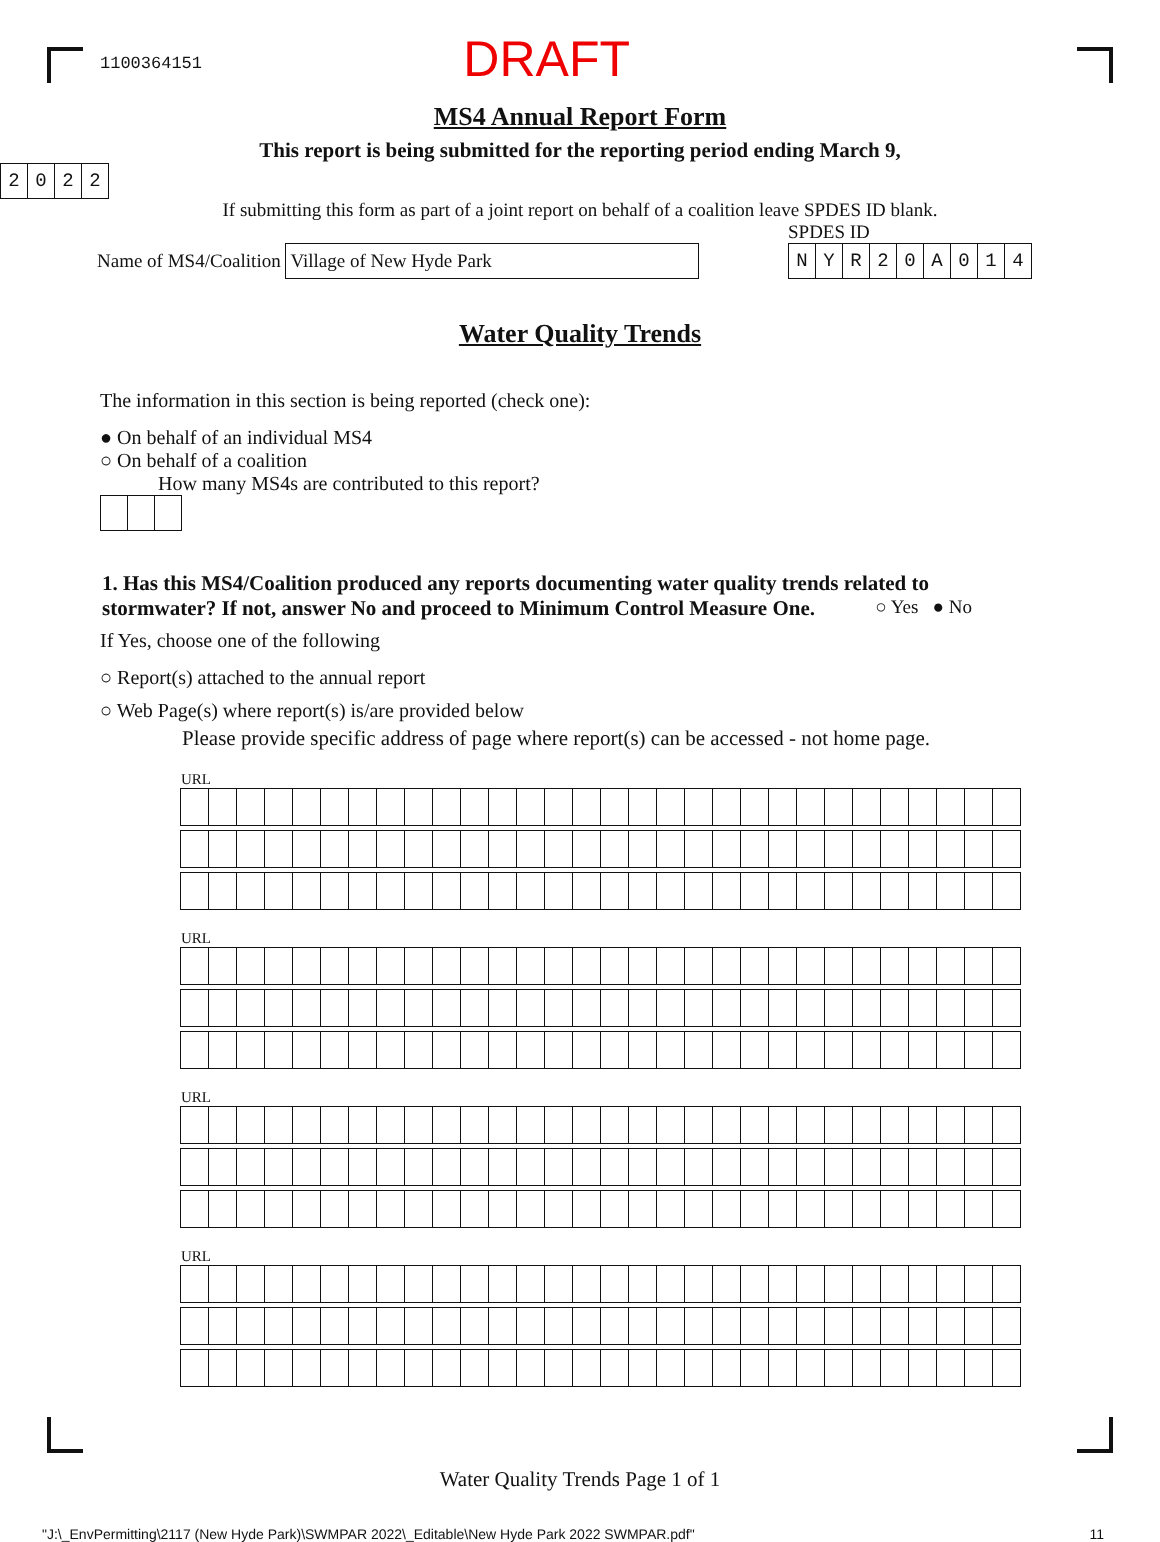1100364151 DRAFT
MS4 Annual Report Form
This report is being submitted for the reporting period ending March 9,
| 2 | 0 | 2 | 2 |
If submitting this form as part of a joint report on behalf of a coalition leave SPDES ID blank.
Name of MS4/Coalition Village of New Hyde Park
SPDES ID
| N | Y | R | 2 | 0 | A | 0 | 1 | 4 |
Water Quality Trends
The information in this section is being reported (check one):
● On behalf of an individual MS4
○ On behalf of a coalition
How many MS4s are contributed to this report?
1. Has this MS4/Coalition produced any reports documenting water quality trends related to stormwater? If not, answer No and proceed to Minimum Control Measure One. ○ Yes ● No
If Yes, choose one of the following
○ Report(s) attached to the annual report
○ Web Page(s) where report(s) is/are provided below
Please provide specific address of page where report(s) can be accessed - not home page.
URL
URL
URL
URL
Water Quality Trends Page 1 of 1
"J:\_EnvPermitting\2117 (New Hyde Park)\SWMPAR 2022\_Editable\New Hyde Park 2022 SWMPAR.pdf" 11